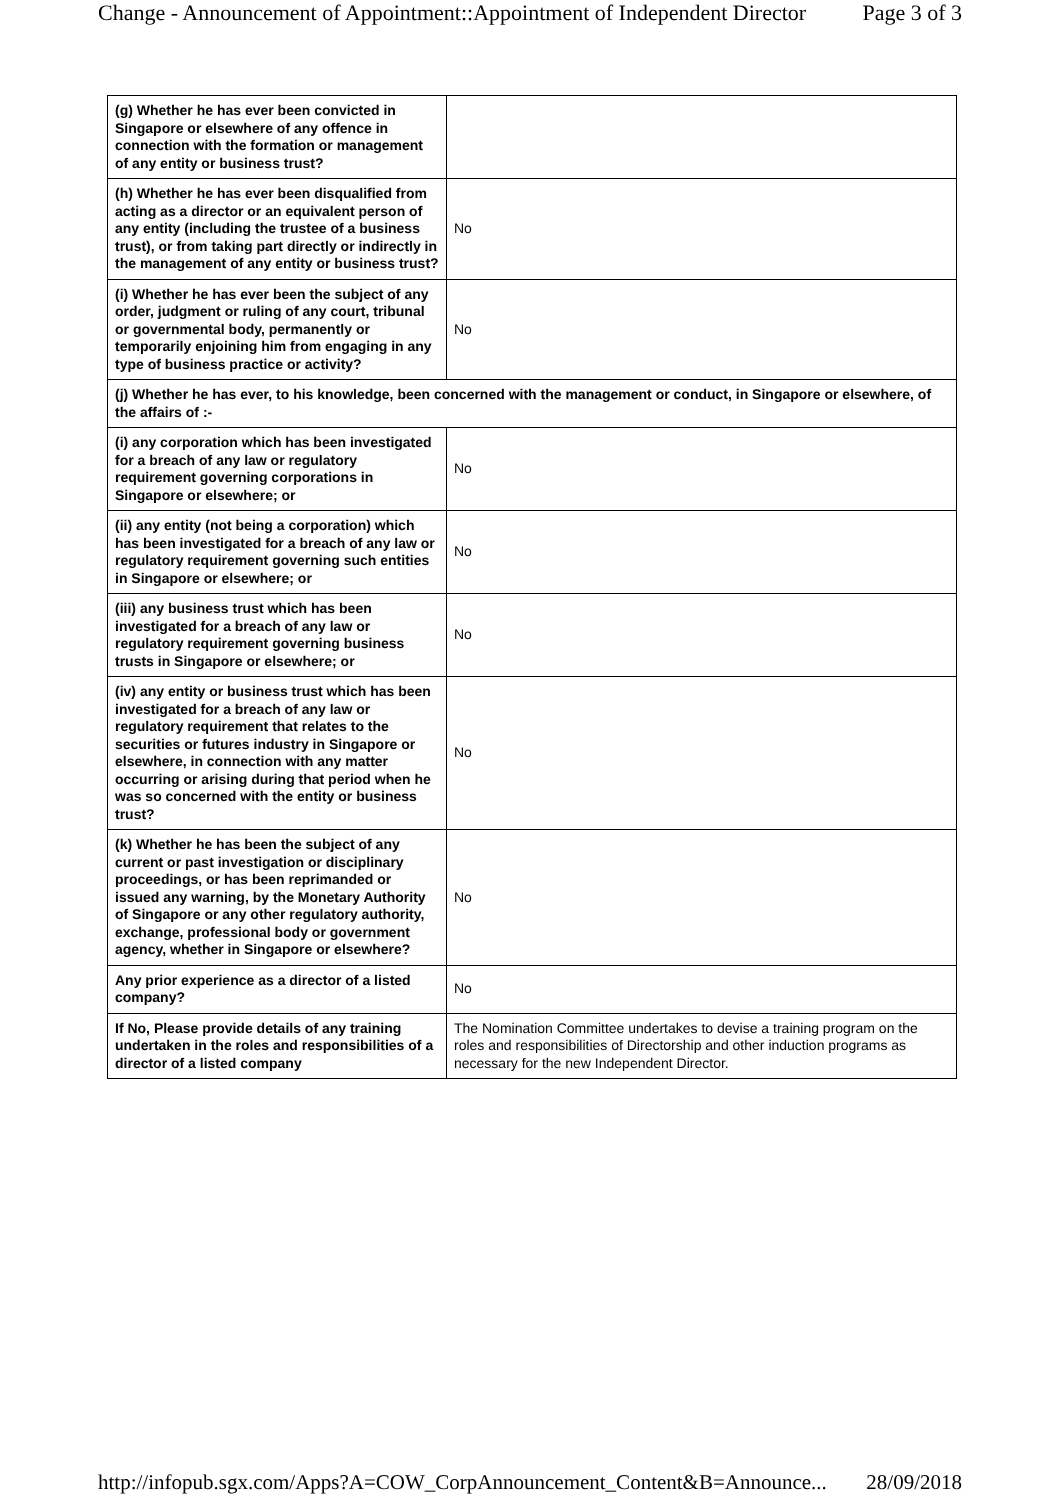Change - Announcement of Appointment::Appointment of Independent Director Page 3 of 3
| (g) Whether he has ever been convicted in Singapore or elsewhere of any offence in connection with the formation or management of any entity or business trust? | |
| (h) Whether he has ever been disqualified from acting as a director or an equivalent person of any entity (including the trustee of a business trust), or from taking part directly or indirectly in the management of any entity or business trust? | No |
| (i) Whether he has ever been the subject of any order, judgment or ruling of any court, tribunal or governmental body, permanently or temporarily enjoining him from engaging in any type of business practice or activity? | No |
| (j) Whether he has ever, to his knowledge, been concerned with the management or conduct, in Singapore or elsewhere, of the affairs of :- | |
| (i) any corporation which has been investigated for a breach of any law or regulatory requirement governing corporations in Singapore or elsewhere; or | No |
| (ii) any entity (not being a corporation) which has been investigated for a breach of any law or regulatory requirement governing such entities in Singapore or elsewhere; or | No |
| (iii) any business trust which has been investigated for a breach of any law or regulatory requirement governing business trusts in Singapore or elsewhere; or | No |
| (iv) any entity or business trust which has been investigated for a breach of any law or regulatory requirement that relates to the securities or futures industry in Singapore or elsewhere, in connection with any matter occurring or arising during that period when he was so concerned with the entity or business trust? | No |
| (k) Whether he has been the subject of any current or past investigation or disciplinary proceedings, or has been reprimanded or issued any warning, by the Monetary Authority of Singapore or any other regulatory authority, exchange, professional body or government agency, whether in Singapore or elsewhere? | No |
| Any prior experience as a director of a listed company? | No |
| If No, Please provide details of any training undertaken in the roles and responsibilities of a director of a listed company | The Nomination Committee undertakes to devise a training program on the roles and responsibilities of Directorship and other induction programs as necessary for the new Independent Director. |
http://infopub.sgx.com/Apps?A=COW_CorpAnnouncement_Content&B=Announce... 28/09/2018